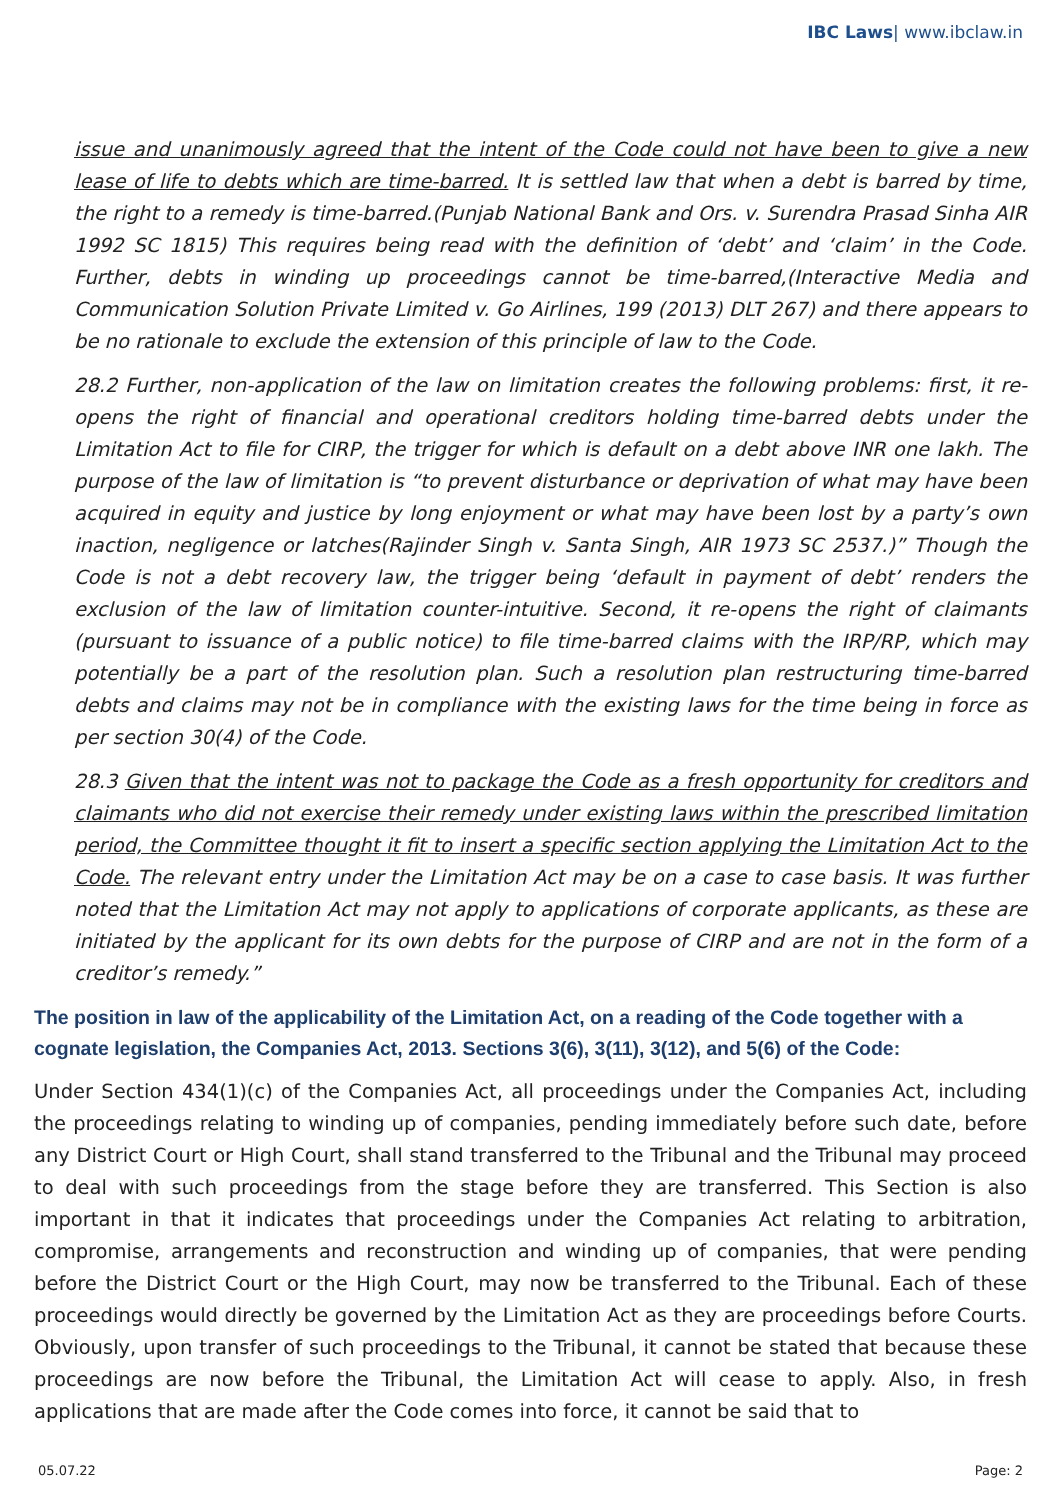IBC Laws| www.ibclaw.in
issue and unanimously agreed that the intent of the Code could not have been to give a new lease of life to debts which are time-barred. It is settled law that when a debt is barred by time, the right to a remedy is time-barred.(Punjab National Bank and Ors. v. Surendra Prasad Sinha AIR 1992 SC 1815) This requires being read with the definition of ‘debt’ and ‘claim’ in the Code. Further, debts in winding up proceedings cannot be time-barred,(Interactive Media and Communication Solution Private Limited v. Go Airlines, 199 (2013) DLT 267) and there appears to be no rationale to exclude the extension of this principle of law to the Code.
28.2 Further, non-application of the law on limitation creates the following problems: first, it re-opens the right of financial and operational creditors holding time-barred debts under the Limitation Act to file for CIRP, the trigger for which is default on a debt above INR one lakh. The purpose of the law of limitation is “to prevent disturbance or deprivation of what may have been acquired in equity and justice by long enjoyment or what may have been lost by a party’s own inaction, negligence or latches(Rajinder Singh v. Santa Singh, AIR 1973 SC 2537.)” Though the Code is not a debt recovery law, the trigger being ‘default in payment of debt’ renders the exclusion of the law of limitation counter-intuitive. Second, it re-opens the right of claimants (pursuant to issuance of a public notice) to file time-barred claims with the IRP/RP, which may potentially be a part of the resolution plan. Such a resolution plan restructuring time-barred debts and claims may not be in compliance with the existing laws for the time being in force as per section 30(4) of the Code.
28.3 Given that the intent was not to package the Code as a fresh opportunity for creditors and claimants who did not exercise their remedy under existing laws within the prescribed limitation period, the Committee thought it fit to insert a specific section applying the Limitation Act to the Code. The relevant entry under the Limitation Act may be on a case to case basis. It was further noted that the Limitation Act may not apply to applications of corporate applicants, as these are initiated by the applicant for its own debts for the purpose of CIRP and are not in the form of a creditor’s remedy.”
The position in law of the applicability of the Limitation Act, on a reading of the Code together with a cognate legislation, the Companies Act, 2013. Sections 3(6), 3(11), 3(12), and 5(6) of the Code:
Under Section 434(1)(c) of the Companies Act, all proceedings under the Companies Act, including the proceedings relating to winding up of companies, pending immediately before such date, before any District Court or High Court, shall stand transferred to the Tribunal and the Tribunal may proceed to deal with such proceedings from the stage before they are transferred. This Section is also important in that it indicates that proceedings under the Companies Act relating to arbitration, compromise, arrangements and reconstruction and winding up of companies, that were pending before the District Court or the High Court, may now be transferred to the Tribunal. Each of these proceedings would directly be governed by the Limitation Act as they are proceedings before Courts. Obviously, upon transfer of such proceedings to the Tribunal, it cannot be stated that because these proceedings are now before the Tribunal, the Limitation Act will cease to apply. Also, in fresh applications that are made after the Code comes into force, it cannot be said that to
05.07.22 Page: 2